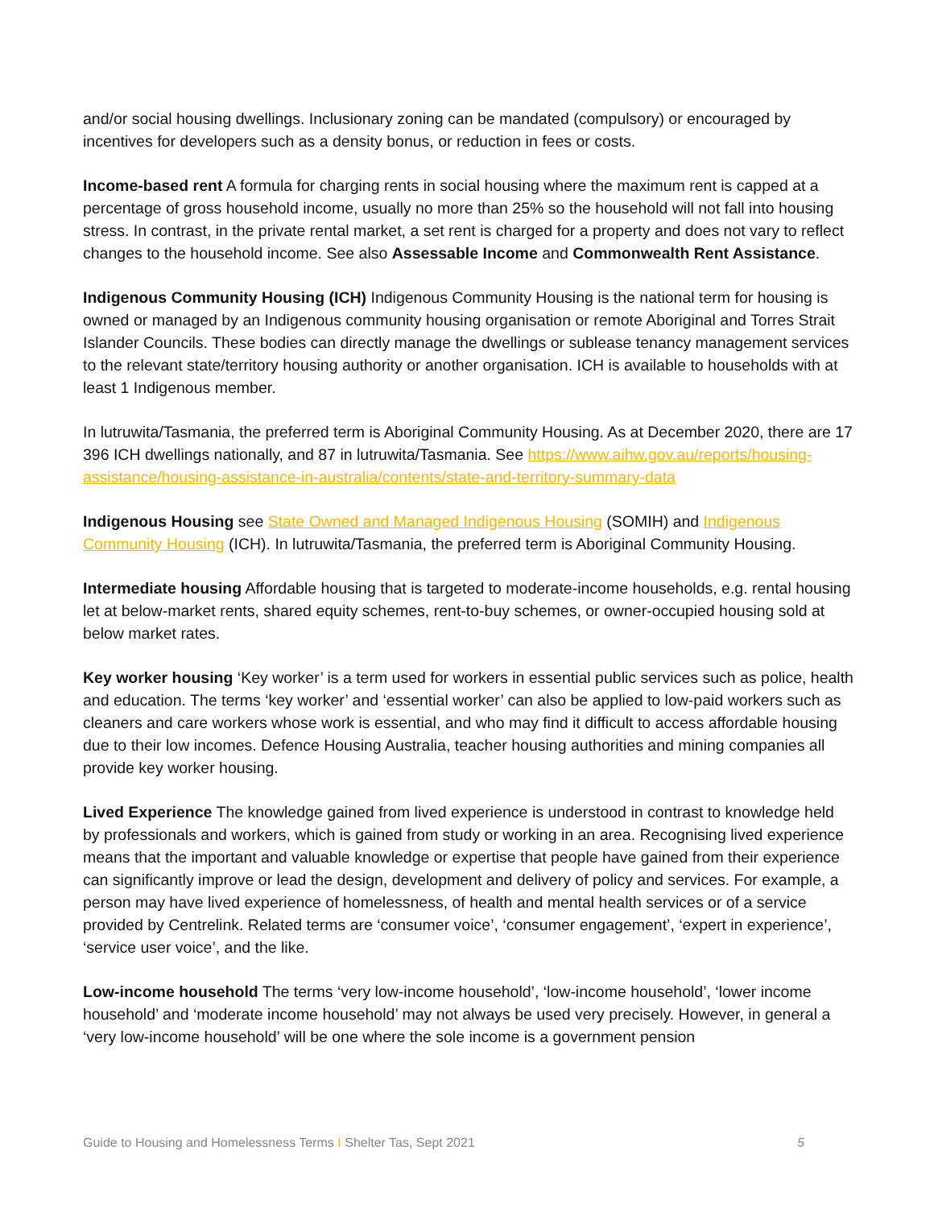and/or social housing dwellings. Inclusionary zoning can be mandated (compulsory) or encouraged by incentives for developers such as a density bonus, or reduction in fees or costs.
Income-based rent A formula for charging rents in social housing where the maximum rent is capped at a percentage of gross household income, usually no more than 25% so the household will not fall into housing stress. In contrast, in the private rental market, a set rent is charged for a property and does not vary to reflect changes to the household income. See also Assessable Income and Commonwealth Rent Assistance.
Indigenous Community Housing (ICH) Indigenous Community Housing is the national term for housing is owned or managed by an Indigenous community housing organisation or remote Aboriginal and Torres Strait Islander Councils. These bodies can directly manage the dwellings or sublease tenancy management services to the relevant state/territory housing authority or another organisation. ICH is available to households with at least 1 Indigenous member.
In lutruwita/Tasmania, the preferred term is Aboriginal Community Housing. As at December 2020, there are 17 396 ICH dwellings nationally, and 87 in lutruwita/Tasmania. See https://www.aihw.gov.au/reports/housing-assistance/housing-assistance-in-australia/contents/state-and-territory-summary-data
Indigenous Housing see State Owned and Managed Indigenous Housing (SOMIH) and Indigenous Community Housing (ICH). In lutruwita/Tasmania, the preferred term is Aboriginal Community Housing.
Intermediate housing Affordable housing that is targeted to moderate-income households, e.g. rental housing let at below-market rents, shared equity schemes, rent-to-buy schemes, or owner-occupied housing sold at below market rates.
Key worker housing ‘Key worker’ is a term used for workers in essential public services such as police, health and education. The terms ‘key worker’ and ‘essential worker’ can also be applied to low-paid workers such as cleaners and care workers whose work is essential, and who may find it difficult to access affordable housing due to their low incomes. Defence Housing Australia, teacher housing authorities and mining companies all provide key worker housing.
Lived Experience The knowledge gained from lived experience is understood in contrast to knowledge held by professionals and workers, which is gained from study or working in an area. Recognising lived experience means that the important and valuable knowledge or expertise that people have gained from their experience can significantly improve or lead the design, development and delivery of policy and services. For example, a person may have lived experience of homelessness, of health and mental health services or of a service provided by Centrelink. Related terms are ‘consumer voice’, ‘consumer engagement’, ‘expert in experience’, ‘service user voice’, and the like.
Low-income household The terms ‘very low-income household’, ‘low-income household’, ‘lower income household’ and ‘moderate income household’ may not always be used very precisely. However, in general a ‘very low-income household’ will be one where the sole income is a government pension
Guide to Housing and Homelessness Terms I Shelter Tas, Sept 2021 5